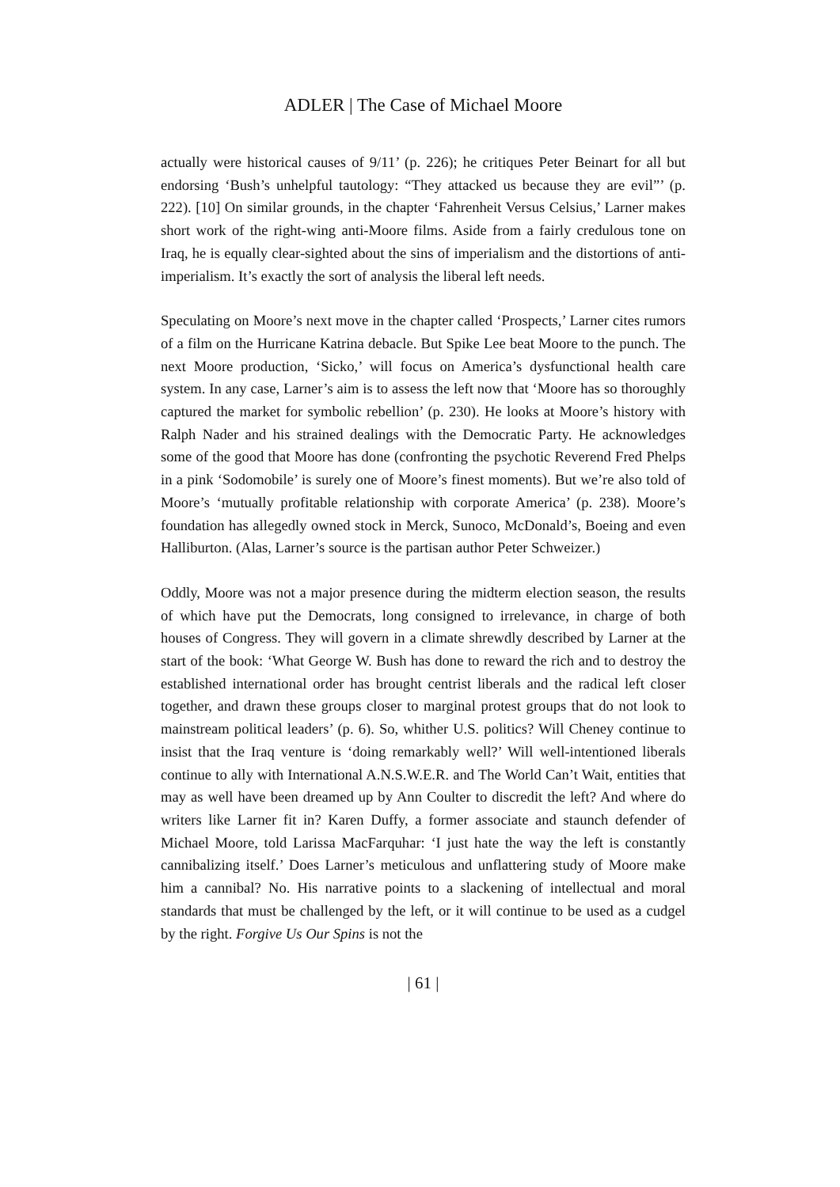ADLER | The Case of Michael Moore
actually were historical causes of 9/11’ (p. 226); he critiques Peter Beinart for all but endorsing ‘Bush’s unhelpful tautology: “They attacked us because they are evil”’ (p. 222). [10] On similar grounds, in the chapter ‘Fahrenheit Versus Celsius,’ Larner makes short work of the right-wing anti-Moore films. Aside from a fairly credulous tone on Iraq, he is equally clear-sighted about the sins of imperialism and the distortions of anti-imperialism. It’s exactly the sort of analysis the liberal left needs.
Speculating on Moore’s next move in the chapter called ‘Prospects,’ Larner cites rumors of a film on the Hurricane Katrina debacle. But Spike Lee beat Moore to the punch. The next Moore production, ‘Sicko,’ will focus on America’s dysfunctional health care system. In any case, Larner’s aim is to assess the left now that ‘Moore has so thoroughly captured the market for symbolic rebellion’ (p. 230). He looks at Moore’s history with Ralph Nader and his strained dealings with the Democratic Party. He acknowledges some of the good that Moore has done (confronting the psychotic Reverend Fred Phelps in a pink ‘Sodomobile’ is surely one of Moore’s finest moments). But we’re also told of Moore’s ‘mutually profitable relationship with corporate America’ (p. 238). Moore’s foundation has allegedly owned stock in Merck, Sunoco, McDonald’s, Boeing and even Halliburton. (Alas, Larner’s source is the partisan author Peter Schweizer.)
Oddly, Moore was not a major presence during the midterm election season, the results of which have put the Democrats, long consigned to irrelevance, in charge of both houses of Congress. They will govern in a climate shrewdly described by Larner at the start of the book: ‘What George W. Bush has done to reward the rich and to destroy the established international order has brought centrist liberals and the radical left closer together, and drawn these groups closer to marginal protest groups that do not look to mainstream political leaders’ (p. 6). So, whither U.S. politics? Will Cheney continue to insist that the Iraq venture is ‘doing remarkably well?’ Will well-intentioned liberals continue to ally with International A.N.S.W.E.R. and The World Can’t Wait, entities that may as well have been dreamed up by Ann Coulter to discredit the left? And where do writers like Larner fit in? Karen Duffy, a former associate and staunch defender of Michael Moore, told Larissa MacFarquhar: ‘I just hate the way the left is constantly cannibalizing itself.’ Does Larner’s meticulous and unflattering study of Moore make him a cannibal? No. His narrative points to a slackening of intellectual and moral standards that must be challenged by the left, or it will continue to be used as a cudgel by the right. Forgive Us Our Spins is not the
| 61 |